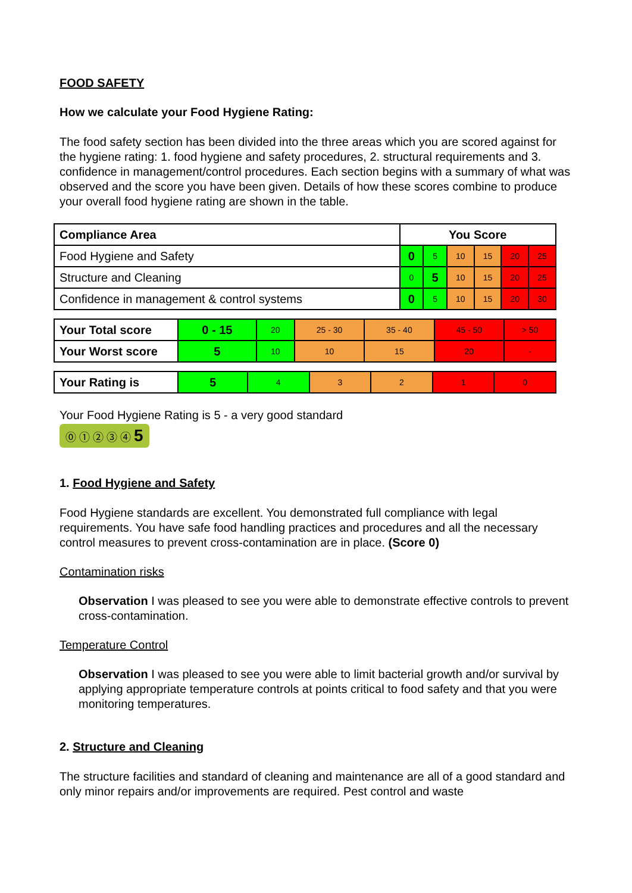FOOD SAFETY
How we calculate your Food Hygiene Rating:
The food safety section has been divided into the three areas which you are scored against for the hygiene rating: 1. food hygiene and safety procedures, 2. structural requirements and 3. confidence in management/control procedures. Each section begins with a summary of what was observed and the score you have been given. Details of how these scores combine to produce your overall food hygiene rating are shown in the table.
| Compliance Area | You Score | | | | | |
| Food Hygiene and Safety | 0 | 5 | 10 | 15 | 20 | 25 |
| Structure and Cleaning | 0 | 5 | 10 | 15 | 20 | 25 |
| Confidence in management & control systems | 0 | 5 | 10 | 15 | 20 | 30 |
| Your Total score | 0 - 15 | 20 | 25 - 30 | 35 - 40 | 45 - 50 | > 50 |
| Your Worst score | 5 | 10 | 10 | 15 | 20 | - |
| Your Rating is | 5 | 4 | 3 | 2 | 1 | 0 |
Your Food Hygiene Rating is 5 - a very good standard
⓪ ① ② ③ ④ 5
1. Food Hygiene and Safety
Food Hygiene standards are excellent. You demonstrated full compliance with legal requirements. You have safe food handling practices and procedures and all the necessary control measures to prevent cross-contamination are in place. (Score 0)
Contamination risks
Observation I was pleased to see you were able to demonstrate effective controls to prevent cross-contamination.
Temperature Control
Observation I was pleased to see you were able to limit bacterial growth and/or survival by applying appropriate temperature controls at points critical to food safety and that you were monitoring temperatures.
2. Structure and Cleaning
The structure facilities and standard of cleaning and maintenance are all of a good standard and only minor repairs and/or improvements are required. Pest control and waste